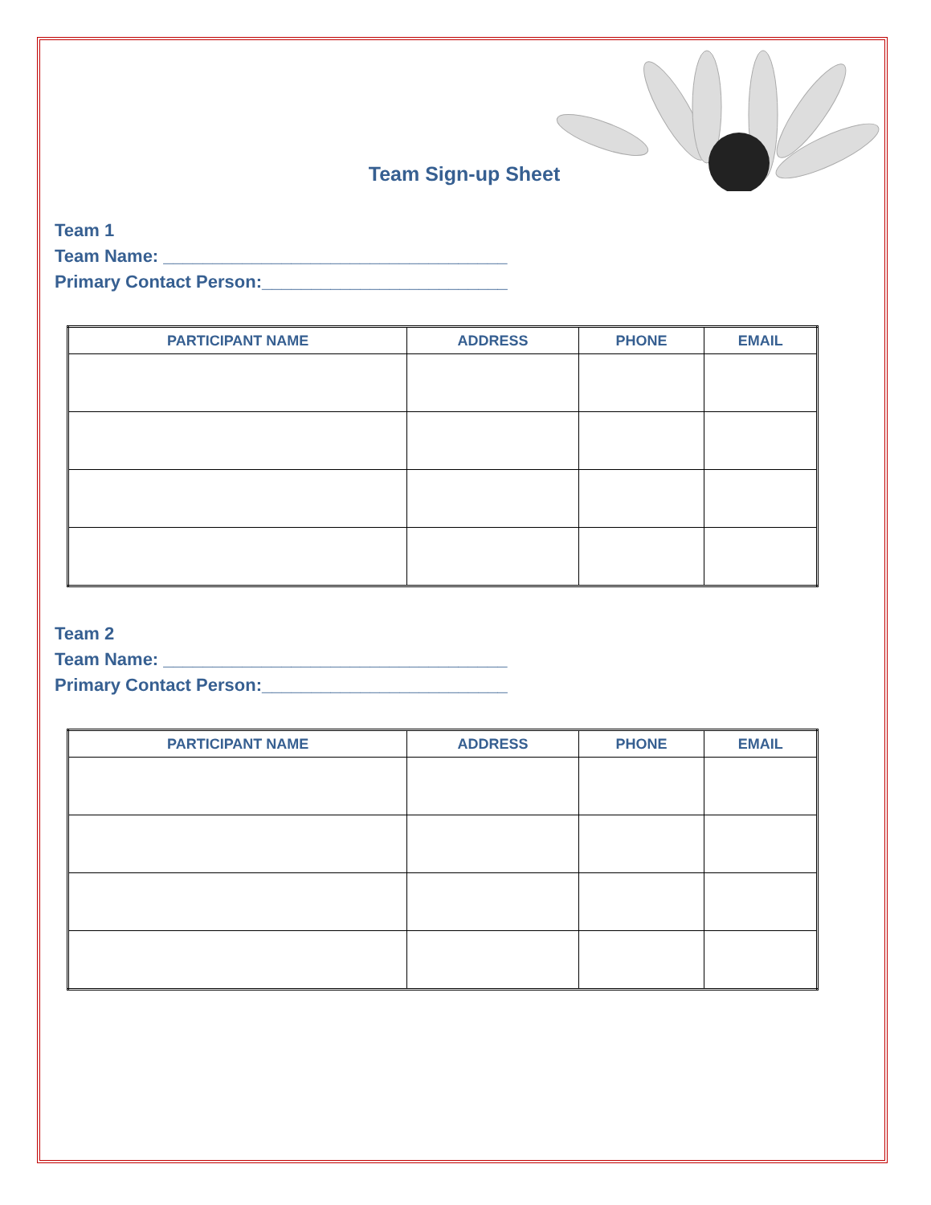Team Sign-up Sheet
Team 1
Team Name: ___________________________________
Primary Contact Person:_________________________
| PARTICIPANT NAME | ADDRESS | PHONE | EMAIL |
| --- | --- | --- | --- |
Team 2
Team Name: ___________________________________
Primary Contact Person:_________________________
| PARTICIPANT NAME | ADDRESS | PHONE | EMAIL |
| --- | --- | --- | --- |